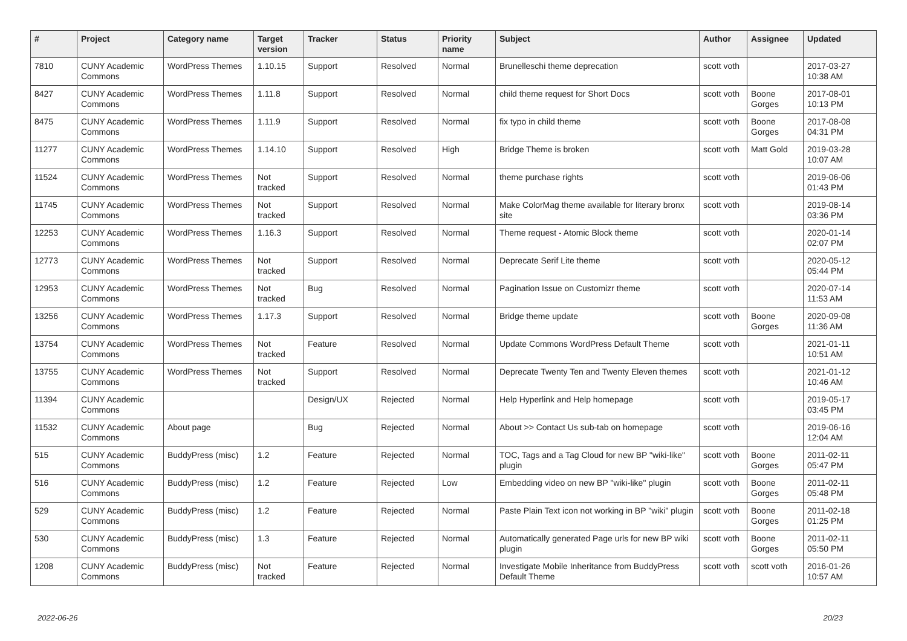| # | Project | Category name | Target version | Tracker | Status | Priority name | Subject | Author | Assignee | Updated |
| --- | --- | --- | --- | --- | --- | --- | --- | --- | --- | --- |
| 7810 | CUNY Academic Commons | WordPress Themes | 1.10.15 | Support | Resolved | Normal | Brunelleschi theme deprecation | scott voth | | 2017-03-27 10:38 AM |
| 8427 | CUNY Academic Commons | WordPress Themes | 1.11.8 | Support | Resolved | Normal | child theme request for Short Docs | scott voth | Boone Gorges | 2017-08-01 10:13 PM |
| 8475 | CUNY Academic Commons | WordPress Themes | 1.11.9 | Support | Resolved | Normal | fix typo in child theme | scott voth | Boone Gorges | 2017-08-08 04:31 PM |
| 11277 | CUNY Academic Commons | WordPress Themes | 1.14.10 | Support | Resolved | High | Bridge Theme is broken | scott voth | Matt Gold | 2019-03-28 10:07 AM |
| 11524 | CUNY Academic Commons | WordPress Themes | Not tracked | Support | Resolved | Normal | theme purchase rights | scott voth | | 2019-06-06 01:43 PM |
| 11745 | CUNY Academic Commons | WordPress Themes | Not tracked | Support | Resolved | Normal | Make ColorMag theme available for literary bronx site | scott voth | | 2019-08-14 03:36 PM |
| 12253 | CUNY Academic Commons | WordPress Themes | 1.16.3 | Support | Resolved | Normal | Theme request - Atomic Block theme | scott voth | | 2020-01-14 02:07 PM |
| 12773 | CUNY Academic Commons | WordPress Themes | Not tracked | Support | Resolved | Normal | Deprecate Serif Lite theme | scott voth | | 2020-05-12 05:44 PM |
| 12953 | CUNY Academic Commons | WordPress Themes | Not tracked | Bug | Resolved | Normal | Pagination Issue on Customizr theme | scott voth | | 2020-07-14 11:53 AM |
| 13256 | CUNY Academic Commons | WordPress Themes | 1.17.3 | Support | Resolved | Normal | Bridge theme update | scott voth | Boone Gorges | 2020-09-08 11:36 AM |
| 13754 | CUNY Academic Commons | WordPress Themes | Not tracked | Feature | Resolved | Normal | Update Commons WordPress Default Theme | scott voth | | 2021-01-11 10:51 AM |
| 13755 | CUNY Academic Commons | WordPress Themes | Not tracked | Support | Resolved | Normal | Deprecate Twenty Ten and Twenty Eleven themes | scott voth | | 2021-01-12 10:46 AM |
| 11394 | CUNY Academic Commons | | | Design/UX | Rejected | Normal | Help Hyperlink and Help homepage | scott voth | | 2019-05-17 03:45 PM |
| 11532 | CUNY Academic Commons | About page | | Bug | Rejected | Normal | About >> Contact Us sub-tab on homepage | scott voth | | 2019-06-16 12:04 AM |
| 515 | CUNY Academic Commons | BuddyPress (misc) | 1.2 | Feature | Rejected | Normal | TOC, Tags and a Tag Cloud for new BP "wiki-like" plugin | scott voth | Boone Gorges | 2011-02-11 05:47 PM |
| 516 | CUNY Academic Commons | BuddyPress (misc) | 1.2 | Feature | Rejected | Low | Embedding video on new BP "wiki-like" plugin | scott voth | Boone Gorges | 2011-02-11 05:48 PM |
| 529 | CUNY Academic Commons | BuddyPress (misc) | 1.2 | Feature | Rejected | Normal | Paste Plain Text icon not working in BP "wiki" plugin | scott voth | Boone Gorges | 2011-02-18 01:25 PM |
| 530 | CUNY Academic Commons | BuddyPress (misc) | 1.3 | Feature | Rejected | Normal | Automatically generated Page urls for new BP wiki plugin | scott voth | Boone Gorges | 2011-02-11 05:50 PM |
| 1208 | CUNY Academic Commons | BuddyPress (misc) | Not tracked | Feature | Rejected | Normal | Investigate Mobile Inheritance from BuddyPress Default Theme | scott voth | scott voth | 2016-01-26 10:57 AM |
2022-06-26 20/23